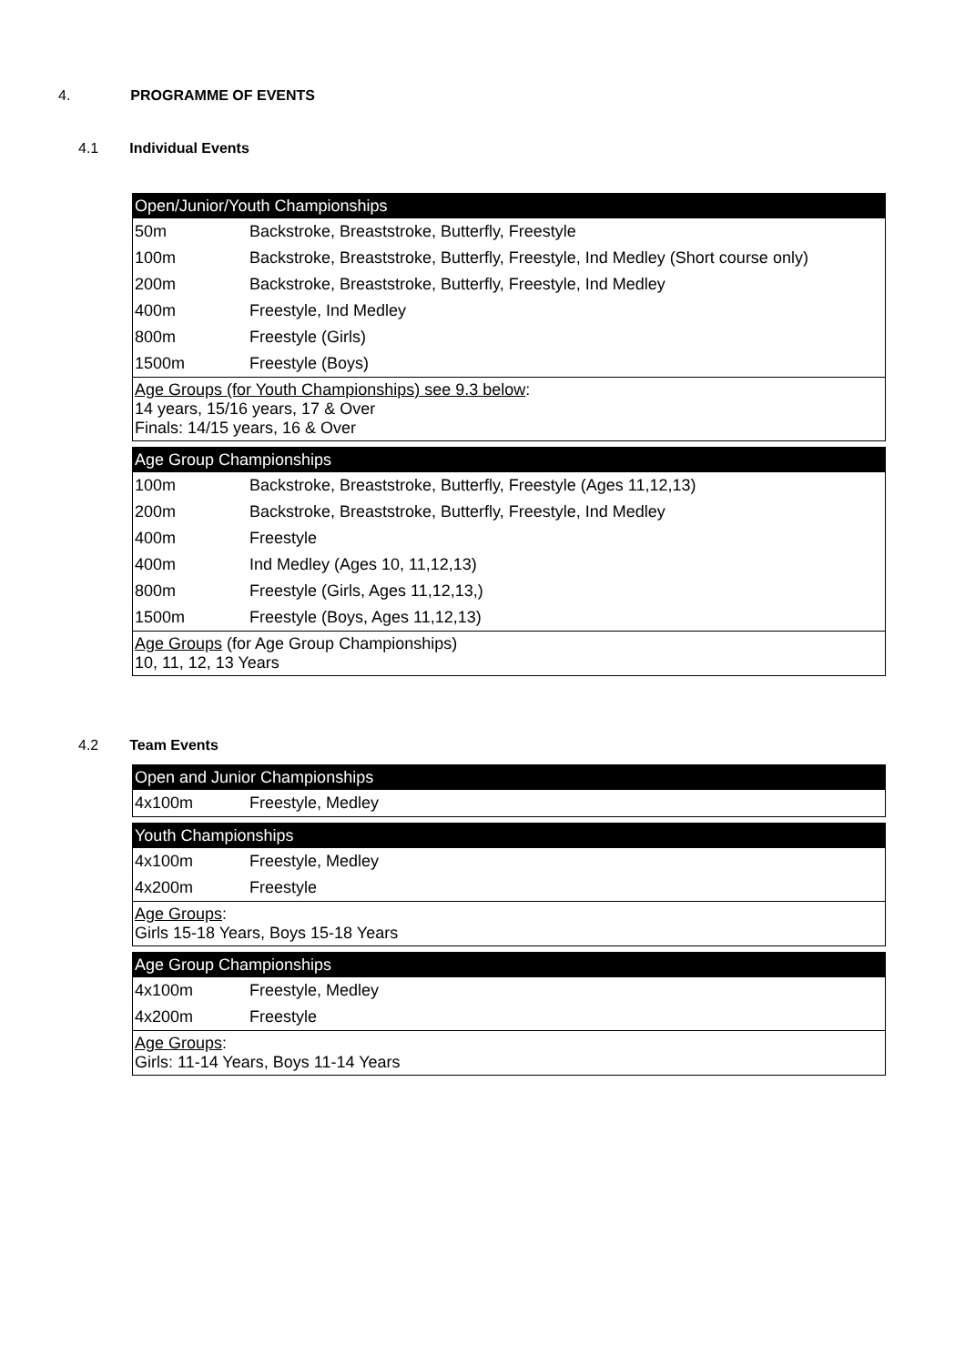4. PROGRAMME OF EVENTS
4.1 Individual Events
| Open/Junior/Youth Championships | |
| --- | --- |
| 50m | Backstroke, Breaststroke, Butterfly, Freestyle |
| 100m | Backstroke, Breaststroke, Butterfly, Freestyle, Ind Medley (Short course only) |
| 200m | Backstroke, Breaststroke, Butterfly, Freestyle, Ind Medley |
| 400m | Freestyle, Ind Medley |
| 800m | Freestyle (Girls) |
| 1500m | Freestyle (Boys) |
| Age Groups (for Youth Championships) see 9.3 below : 14 years, 15/16 years, 17 & Over Finals: 14/15 years, 16 & Over | |
| Age Group Championships | |
| --- | --- |
| 100m | Backstroke, Breaststroke, Butterfly, Freestyle (Ages 11,12,13) |
| 200m | Backstroke, Breaststroke, Butterfly, Freestyle, Ind Medley |
| 400m | Freestyle |
| 400m | Ind Medley (Ages 10, 11,12,13) |
| 800m | Freestyle (Girls, Ages 11,12,13,) |
| 1500m | Freestyle (Boys, Ages 11,12,13) |
| Age Groups (for Age Group Championships) 10, 11, 12, 13 Years | |
4.2 Team Events
| Open and Junior Championships | |
| --- | --- |
| 4x100m | Freestyle, Medley |
| Youth Championships | |
| --- | --- |
| 4x100m | Freestyle, Medley |
| 4x200m | Freestyle |
| Age Groups : Girls 15-18 Years, Boys 15-18 Years | |
| Age Group Championships | |
| --- | --- |
| 4x100m | Freestyle, Medley |
| 4x200m | Freestyle |
| Age Groups : Girls: 11-14 Years, Boys 11-14 Years | |